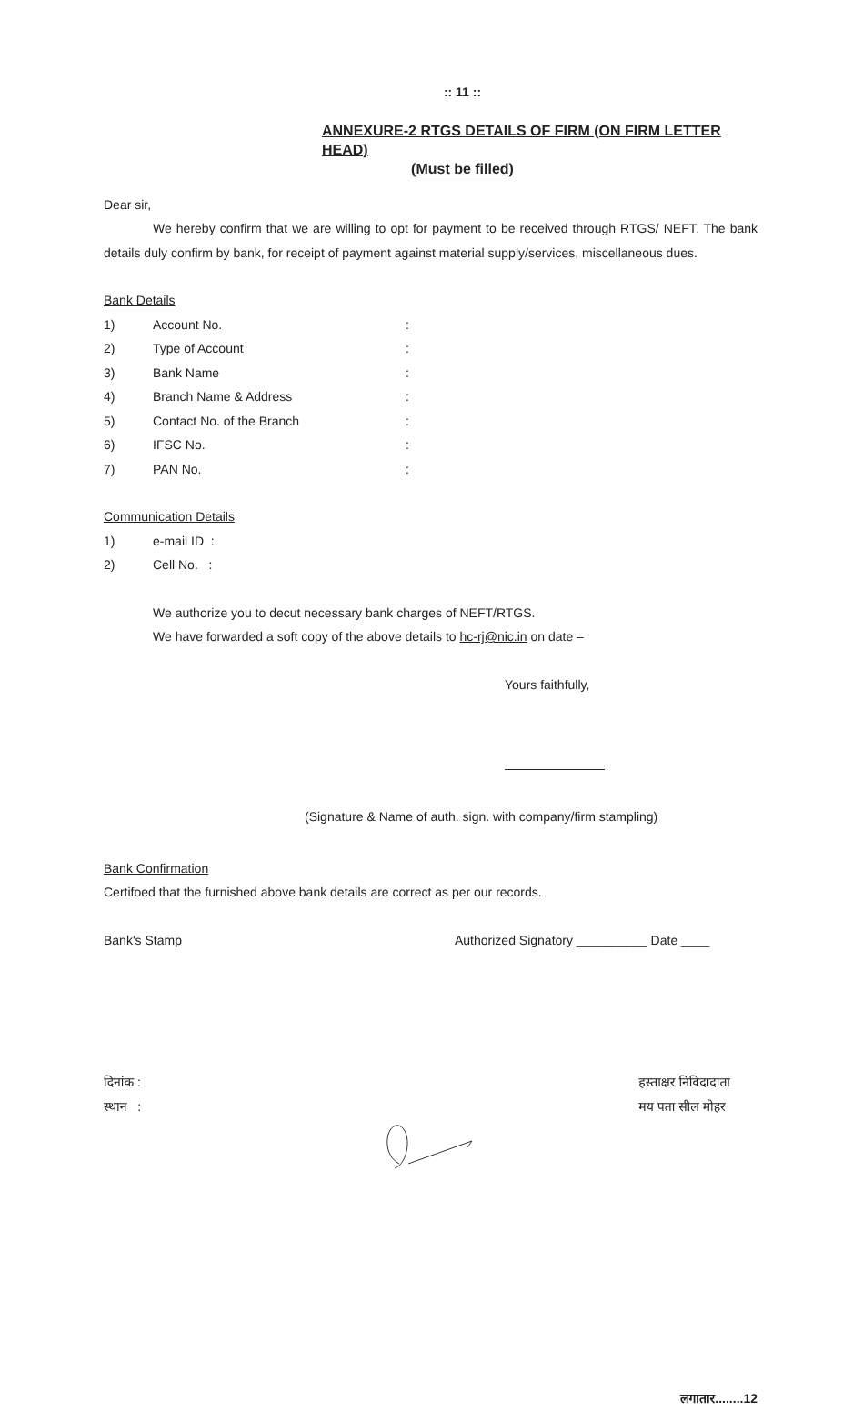:: 11 ::
ANNEXURE-2 RTGS DETAILS OF FIRM (ON FIRM LETTER HEAD)
(Must be filled)
Dear sir,
We hereby confirm that we are willing to opt for payment to be received through RTGS/ NEFT. The bank details duly confirm by bank, for receipt of payment against material supply/services, miscellaneous dues.
Bank Details
1) Account No.:
2) Type of Account:
3) Bank Name:
4) Branch Name & Address:
5) Contact No. of the Branch:
6) IFSC No.:
7) PAN No.:
Communication Details
1) e-mail ID :
2) Cell No. :
We authorize you to decut necessary bank charges of NEFT/RTGS.
We have forwarded a soft copy of the above details to hc-rj@nic.in on date –
Yours faithfully,
(Signature & Name of auth. sign. with company/firm stampling)
Bank Confirmation
Certifoed that the furnished above bank details are correct as per our records.
Bank's Stamp Authorized Signatory __________ Date ____
दिनांक :
स्थान : हस्ताक्षर निविदादाता
मय पता सील मोहर
लगातार........12